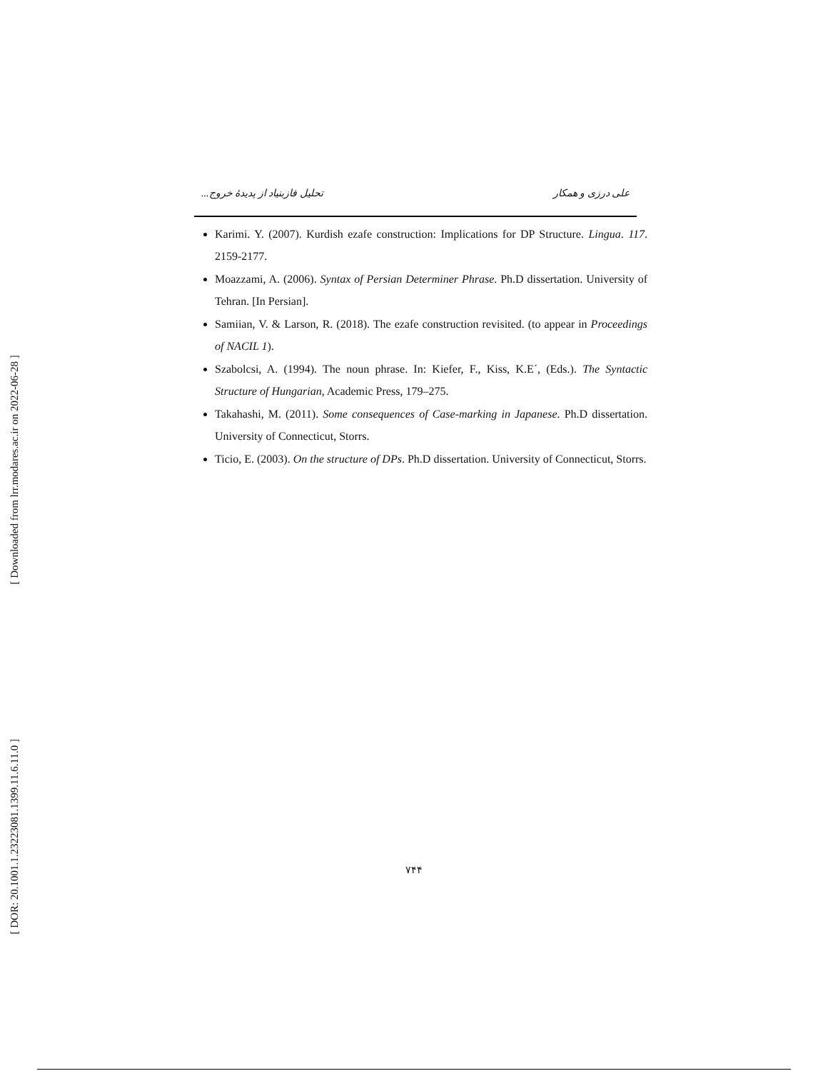[ Downloaded from lrr.modares.ac.ir on 2022-06-28 ]
[ DOR: 20.1001.1.23223081.1399.11.6.11.0 ]
علی درزی و همکار تحلیل فازبنیاد از پدیدهٔ خروج...
Karimi. Y. (2007). Kurdish ezafe construction: Implications for DP Structure. Lingua. 117. 2159-2177.
Moazzami, A. (2006). Syntax of Persian Determiner Phrase. Ph.D dissertation. University of Tehran. [In Persian].
Samiian, V. & Larson, R. (2018). The ezafe construction revisited. (to appear in Proceedings of NACIL 1).
Szabolcsi, A. (1994). The noun phrase. In: Kiefer, F., Kiss, K.E´, (Eds.). The Syntactic Structure of Hungarian, Academic Press, 179–275.
Takahashi, M. (2011). Some consequences of Case-marking in Japanese. Ph.D dissertation. University of Connecticut, Storrs.
Ticio, E. (2003). On the structure of DPs. Ph.D dissertation. University of Connecticut, Storrs.
۷۴۴